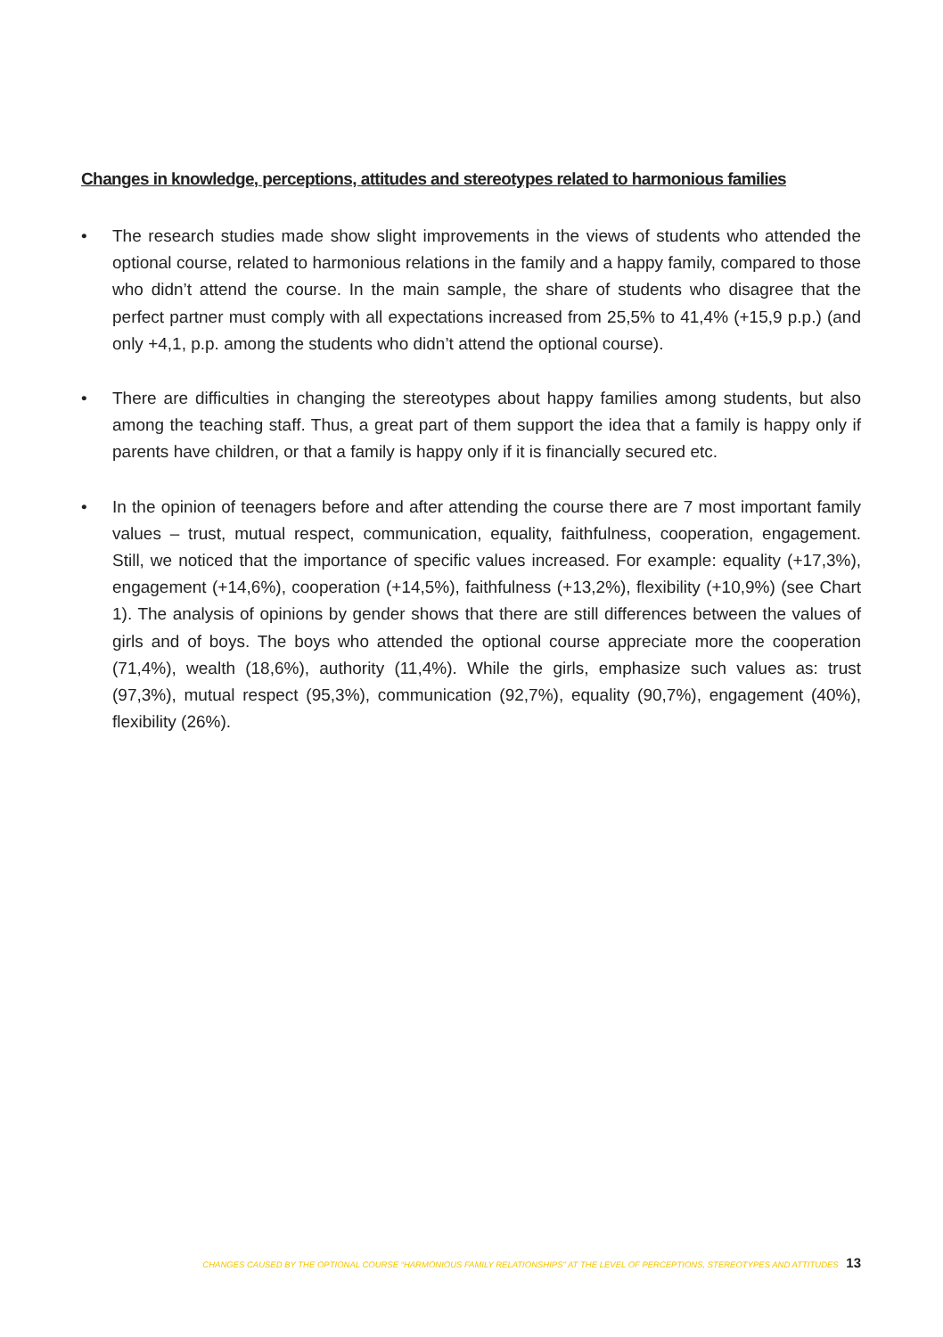Changes in knowledge, perceptions, attitudes and stereotypes related to harmonious families
• The research studies made show slight improvements in the views of students who attended the optional course, related to harmonious relations in the family and a happy family, compared to those who didn’t attend the course. In the main sample, the share of students who disagree that the perfect partner must comply with all expectations increased from 25,5% to 41,4% (+15,9 p.p.) (and only +4,1, p.p. among the students who didn’t attend the optional course).
• There are difficulties in changing the stereotypes about happy families among students, but also among the teaching staff. Thus, a great part of them support the idea that a family is happy only if parents have children, or that a family is happy only if it is financially secured etc.
• In the opinion of teenagers before and after attending the course there are 7 most important family values – trust, mutual respect, communication, equality, faithfulness, cooperation, engagement. Still, we noticed that the importance of specific values increased. For example: equality (+17,3%), engagement (+14,6%), cooperation (+14,5%), faithfulness (+13,2%), flexibility (+10,9%) (see Chart 1). The analysis of opinions by gender shows that there are still differences between the values of girls and of boys. The boys who attended the optional course appreciate more the cooperation (71,4%), wealth (18,6%), authority (11,4%). While the girls, emphasize such values as: trust (97,3%), mutual respect (95,3%), communication (92,7%), equality (90,7%), engagement (40%), flexibility (26%).
CHANGES CAUSED BY THE OPTIONAL COURSE “HARMONIOUS FAMILY RELATIONSHIPS” AT THE LEVEL OF PERCEPTIONS, STEREOTYPES AND ATTITUDES 13